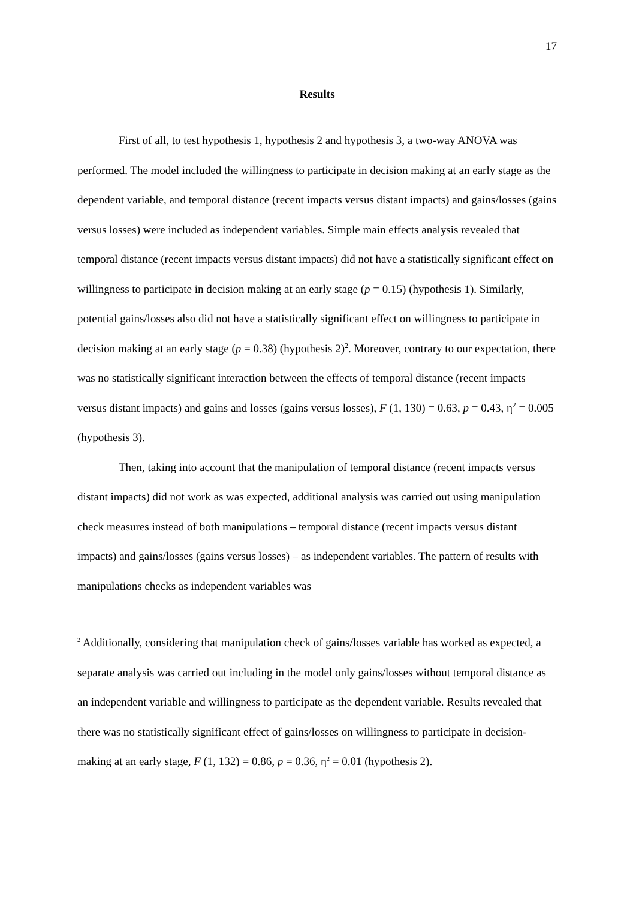17
Results
First of all, to test hypothesis 1, hypothesis 2 and hypothesis 3, a two-way ANOVA was performed. The model included the willingness to participate in decision making at an early stage as the dependent variable, and temporal distance (recent impacts versus distant impacts) and gains/losses (gains versus losses) were included as independent variables. Simple main effects analysis revealed that temporal distance (recent impacts versus distant impacts) did not have a statistically significant effect on willingness to participate in decision making at an early stage (p = 0.15) (hypothesis 1). Similarly, potential gains/losses also did not have a statistically significant effect on willingness to participate in decision making at an early stage (p = 0.38) (hypothesis 2)<sup>2</sup>. Moreover, contrary to our expectation, there was no statistically significant interaction between the effects of temporal distance (recent impacts versus distant impacts) and gains and losses (gains versus losses), F (1, 130) = 0.63, p = 0.43, η<sup>2</sup> = 0.005 (hypothesis 3).
Then, taking into account that the manipulation of temporal distance (recent impacts versus distant impacts) did not work as was expected, additional analysis was carried out using manipulation check measures instead of both manipulations – temporal distance (recent impacts versus distant impacts) and gains/losses (gains versus losses) – as independent variables. The pattern of results with manipulations checks as independent variables was
<sup>2</sup> Additionally, considering that manipulation check of gains/losses variable has worked as expected, a separate analysis was carried out including in the model only gains/losses without temporal distance as an independent variable and willingness to participate as the dependent variable. Results revealed that there was no statistically significant effect of gains/losses on willingness to participate in decision-making at an early stage, F (1, 132) = 0.86, p = 0.36, η<sup>2</sup> = 0.01 (hypothesis 2).